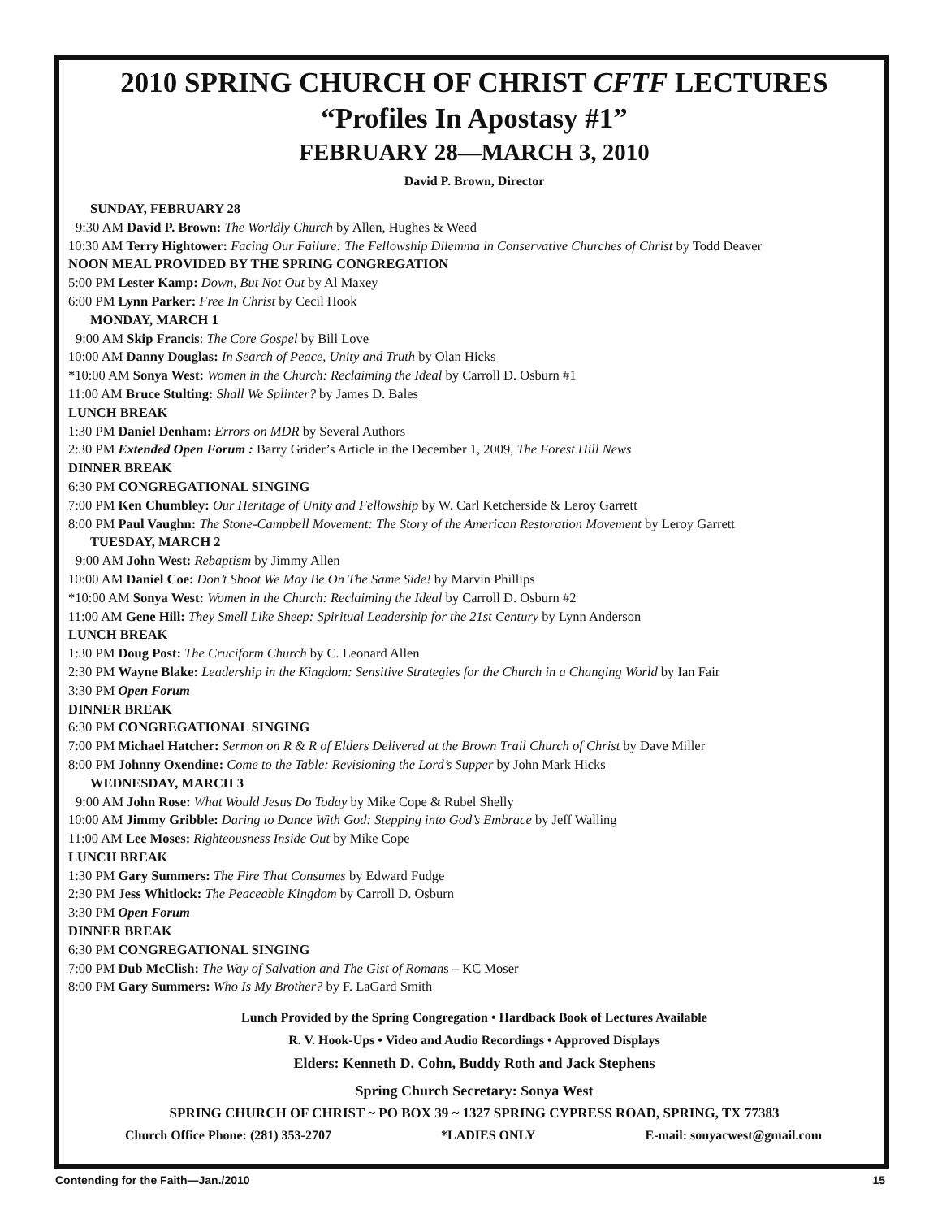2010 SPRING CHURCH OF CHRIST CFTF LECTURES
“Profiles In Apostasy #1”
FEBRUARY 28—MARCH 3, 2010
David P. Brown, Director
SUNDAY, FEBRUARY 28
9:30 AM David P. Brown: The Worldly Church by Allen, Hughes & Weed
10:30 AM Terry Hightower: Facing Our Failure: The Fellowship Dilemma in Conservative Churches of Christ by Todd Deaver
NOON MEAL PROVIDED BY THE SPRING CONGREGATION
5:00 PM Lester Kamp: Down, But Not Out by Al Maxey
6:00 PM Lynn Parker: Free In Christ by Cecil Hook
MONDAY, MARCH 1
9:00 AM Skip Francis: The Core Gospel by Bill Love
10:00 AM Danny Douglas: In Search of Peace, Unity and Truth by Olan Hicks
*10:00 AM Sonya West: Women in the Church: Reclaiming the Ideal by Carroll D. Osburn #1
11:00 AM Bruce Stulting: Shall We Splinter? by James D. Bales
LUNCH BREAK
1:30 PM Daniel Denham: Errors on MDR by Several Authors
2:30 PM Extended Open Forum : Barry Grider’s Article in the December 1, 2009, The Forest Hill News
DINNER BREAK
6:30 PM CONGREGATIONAL SINGING
7:00 PM Ken Chumbley: Our Heritage of Unity and Fellowship by W. Carl Ketcherside & Leroy Garrett
8:00 PM Paul Vaughn: The Stone-Campbell Movement: The Story of the American Restoration Movement by Leroy Garrett
TUESDAY, MARCH 2
9:00 AM John West: Rebaptism by Jimmy Allen
10:00 AM Daniel Coe: Don’t Shoot We May Be On The Same Side! by Marvin Phillips
*10:00 AM Sonya West: Women in the Church: Reclaiming the Ideal by Carroll D. Osburn #2
11:00 AM Gene Hill: They Smell Like Sheep: Spiritual Leadership for the 21st Century by Lynn Anderson
LUNCH BREAK
1:30 PM Doug Post: The Cruciform Church by C. Leonard Allen
2:30 PM Wayne Blake: Leadership in the Kingdom: Sensitive Strategies for the Church in a Changing World by Ian Fair
3:30 PM Open Forum
DINNER BREAK
6:30 PM CONGREGATIONAL SINGING
7:00 PM Michael Hatcher: Sermon on R & R of Elders Delivered at the Brown Trail Church of Christ by Dave Miller
8:00 PM Johnny Oxendine: Come to the Table: Revisioning the Lord’s Supper by John Mark Hicks
WEDNESDAY, MARCH 3
9:00 AM John Rose: What Would Jesus Do Today by Mike Cope & Rubel Shelly
10:00 AM Jimmy Gribble: Daring to Dance With God: Stepping into God’s Embrace by Jeff Walling
11:00 AM Lee Moses: Righteousness Inside Out by Mike Cope
LUNCH BREAK
1:30 PM Gary Summers: The Fire That Consumes by Edward Fudge
2:30 PM Jess Whitlock: The Peaceable Kingdom by Carroll D. Osburn
3:30 PM Open Forum
DINNER BREAK
6:30 PM CONGREGATIONAL SINGING
7:00 PM Dub McClish: The Way of Salvation and The Gist of Romans – KC Moser
8:00 PM Gary Summers: Who Is My Brother? by F. LaGard Smith
Lunch Provided by the Spring Congregation • Hardback Book of Lectures Available
R. V. Hook-Ups • Video and Audio Recordings • Approved Displays
Elders: Kenneth D. Cohn, Buddy Roth and Jack Stephens
Spring Church Secretary: Sonya West
SPRING CHURCH OF CHRIST ~ PO BOX 39 ~ 1327 SPRING CYPRESS ROAD, SPRING, TX 77383
Church Office Phone: (281) 353-2707 *LADIES ONLY E-mail: sonyacwest@gmail.com
Contending for the Faith—Jan./2010 15